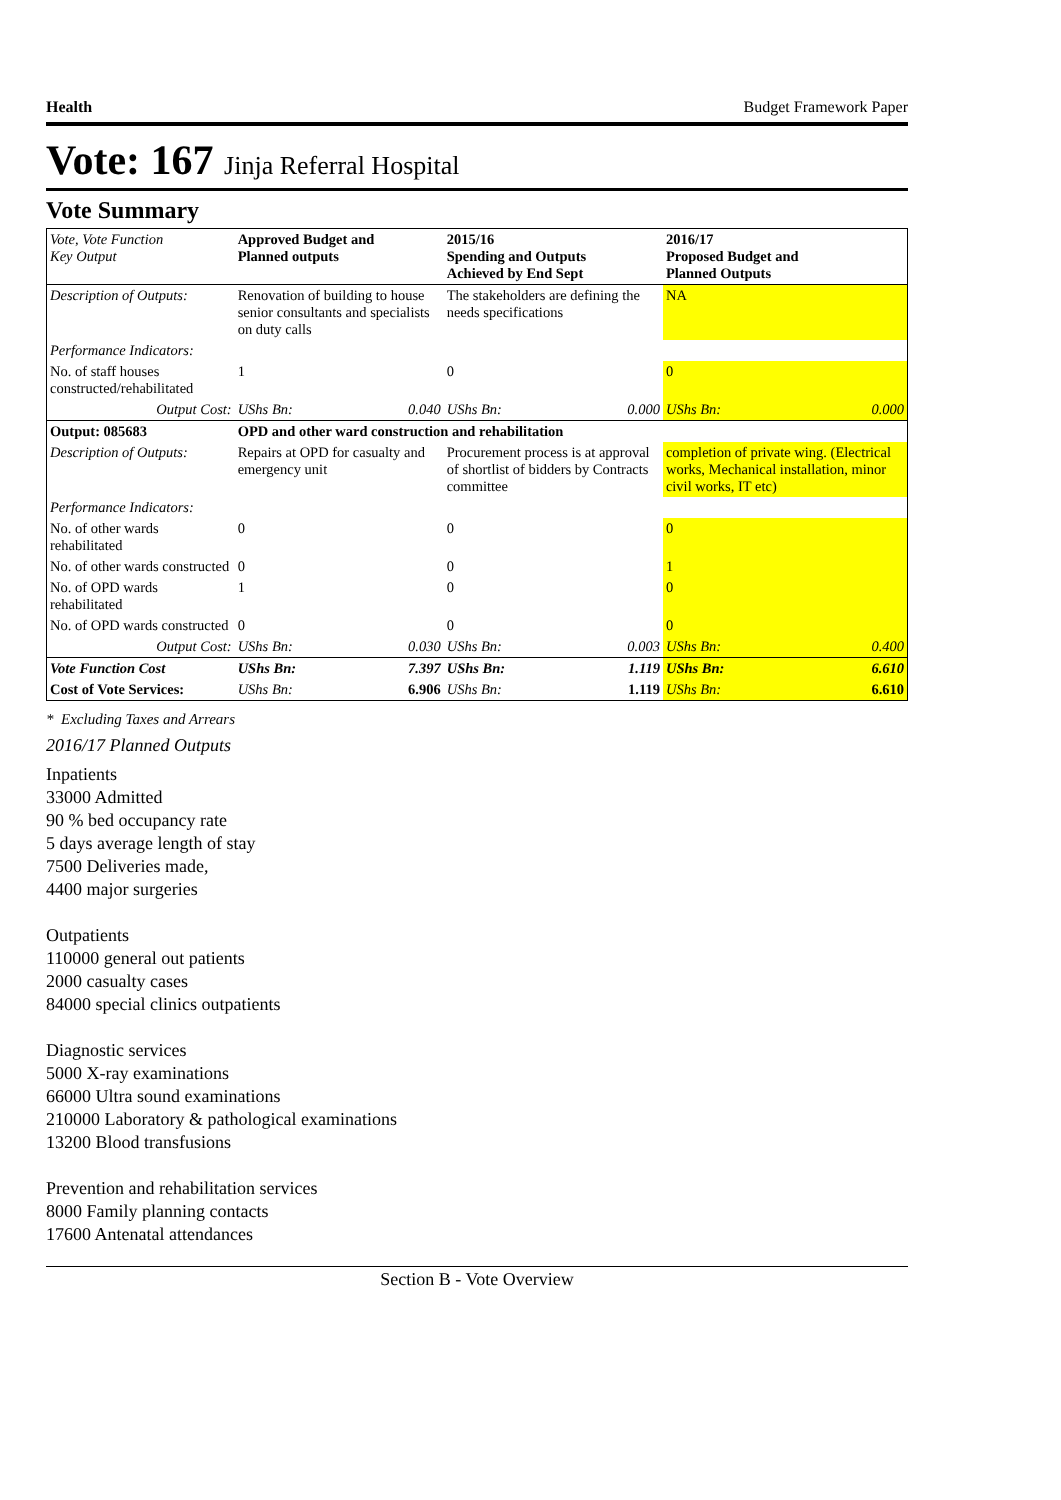Health Budget Framework Paper
Vote: 167 Jinja Referral Hospital
Vote Summary
| Vote, Vote Function Key Output | Approved Budget and Planned outputs | | 2015/16 Spending and Outputs Achieved by End Sept | | 2016/17 Proposed Budget and Planned Outputs | |
| --- | --- | --- | --- | --- | --- | --- |
| Description of Outputs: | Renovation of building to house senior consultants and specialists on duty calls | | The stakeholders are defining the needs specifications | | NA | |
| Performance Indicators: | | | | | | |
| No. of staff houses constructed/rehabilitated | 1 | | 0 | | 0 | |
| Output Cost: | UShs Bn: | 0.040 | UShs Bn: | 0.000 | UShs Bn: | 0.000 |
| Output: 085683 | OPD and other ward construction and rehabilitation | | | | | |
| Description of Outputs: | Repairs at OPD for casualty and emergency unit | | Procurement process is at approval of shortlist of bidders by Contracts committee | | completion of private wing. (Electrical works, Mechanical installation, minor civil works, IT etc) | |
| Performance Indicators: | | | | | | |
| No. of other wards rehabilitated | 0 | | 0 | | 0 | |
| No. of other wards constructed | 0 | | 0 | | 1 | |
| No. of OPD wards rehabilitated | 1 | | 0 | | 0 | |
| No. of OPD wards constructed | 0 | | 0 | | 0 | |
| Output Cost: | UShs Bn: | 0.030 | UShs Bn: | 0.003 | UShs Bn: | 0.400 |
| Vote Function Cost | UShs Bn: | 7.397 | UShs Bn: | 1.119 | UShs Bn: | 6.610 |
| Cost of Vote Services: | UShs Bn: | 6.906 | UShs Bn: | 1.119 | UShs Bn: | 6.610 |
* Excluding Taxes and Arrears
2016/17 Planned Outputs
Inpatients
33000 Admitted
90 % bed occupancy rate
5 days average length of stay
7500 Deliveries made,
4400 major surgeries
Outpatients
110000 general out patients
2000 casualty cases
84000 special clinics outpatients
Diagnostic services
5000 X-ray examinations
66000 Ultra sound examinations
210000 Laboratory & pathological examinations
13200 Blood transfusions
Prevention and rehabilitation services
8000 Family planning contacts
17600 Antenatal attendances
Section B - Vote Overview